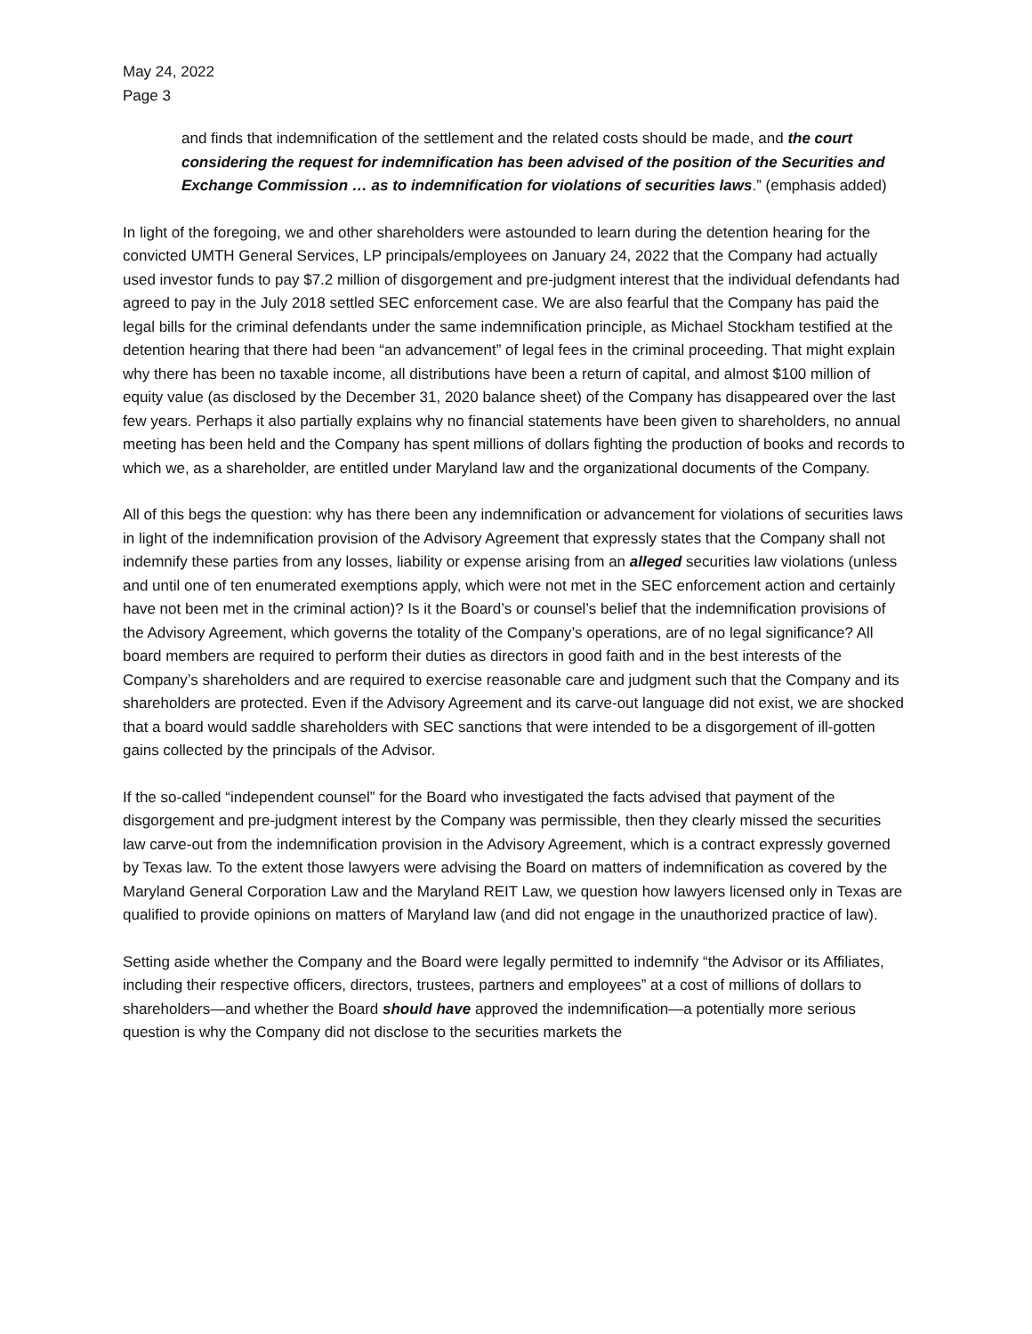May 24, 2022
Page 3
and finds that indemnification of the settlement and the related costs should be made, and the court considering the request for indemnification has been advised of the position of the Securities and Exchange Commission … as to indemnification for violations of securities laws.” (emphasis added)
In light of the foregoing, we and other shareholders were astounded to learn during the detention hearing for the convicted UMTH General Services, LP principals/employees on January 24, 2022 that the Company had actually used investor funds to pay $7.2 million of disgorgement and pre-judgment interest that the individual defendants had agreed to pay in the July 2018 settled SEC enforcement case. We are also fearful that the Company has paid the legal bills for the criminal defendants under the same indemnification principle, as Michael Stockham testified at the detention hearing that there had been “an advancement” of legal fees in the criminal proceeding. That might explain why there has been no taxable income, all distributions have been a return of capital, and almost $100 million of equity value (as disclosed by the December 31, 2020 balance sheet) of the Company has disappeared over the last few years. Perhaps it also partially explains why no financial statements have been given to shareholders, no annual meeting has been held and the Company has spent millions of dollars fighting the production of books and records to which we, as a shareholder, are entitled under Maryland law and the organizational documents of the Company.
All of this begs the question: why has there been any indemnification or advancement for violations of securities laws in light of the indemnification provision of the Advisory Agreement that expressly states that the Company shall not indemnify these parties from any losses, liability or expense arising from an alleged securities law violations (unless and until one of ten enumerated exemptions apply, which were not met in the SEC enforcement action and certainly have not been met in the criminal action)? Is it the Board’s or counsel’s belief that the indemnification provisions of the Advisory Agreement, which governs the totality of the Company’s operations, are of no legal significance? All board members are required to perform their duties as directors in good faith and in the best interests of the Company’s shareholders and are required to exercise reasonable care and judgment such that the Company and its shareholders are protected. Even if the Advisory Agreement and its carve-out language did not exist, we are shocked that a board would saddle shareholders with SEC sanctions that were intended to be a disgorgement of ill-gotten gains collected by the principals of the Advisor.
If the so-called “independent counsel” for the Board who investigated the facts advised that payment of the disgorgement and pre-judgment interest by the Company was permissible, then they clearly missed the securities law carve-out from the indemnification provision in the Advisory Agreement, which is a contract expressly governed by Texas law. To the extent those lawyers were advising the Board on matters of indemnification as covered by the Maryland General Corporation Law and the Maryland REIT Law, we question how lawyers licensed only in Texas are qualified to provide opinions on matters of Maryland law (and did not engage in the unauthorized practice of law).
Setting aside whether the Company and the Board were legally permitted to indemnify “the Advisor or its Affiliates, including their respective officers, directors, trustees, partners and employees” at a cost of millions of dollars to shareholders—and whether the Board should have approved the indemnification—a potentially more serious question is why the Company did not disclose to the securities markets the